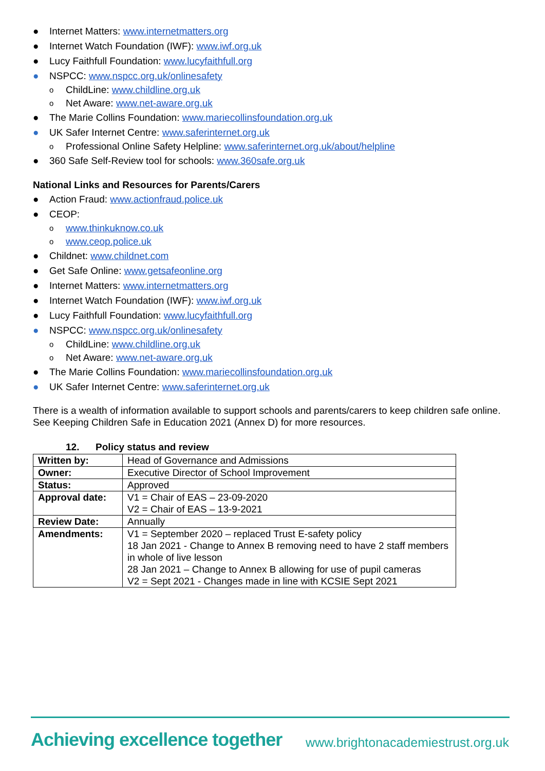● Internet Matters: www.internetmatters.org
● Internet Watch Foundation (IWF): www.iwf.org.uk
● Lucy Faithfull Foundation: www.lucyfaithfull.org
● NSPCC: www.nspcc.org.uk/onlinesafety
o ChildLine: www.childline.org.uk
o Net Aware: www.net-aware.org.uk
● The Marie Collins Foundation: www.mariecollinsfoundation.org.uk
● UK Safer Internet Centre: www.saferinternet.org.uk
o Professional Online Safety Helpline: www.saferinternet.org.uk/about/helpline
● 360 Safe Self-Review tool for schools: www.360safe.org.uk
National Links and Resources for Parents/Carers
● Action Fraud: www.actionfraud.police.uk
● CEOP:
o www.thinkuknow.co.uk
o www.ceop.police.uk
● Childnet: www.childnet.com
● Get Safe Online: www.getsafeonline.org
● Internet Matters: www.internetmatters.org
● Internet Watch Foundation (IWF): www.iwf.org.uk
● Lucy Faithfull Foundation: www.lucyfaithfull.org
● NSPCC: www.nspcc.org.uk/onlinesafety
o ChildLine: www.childline.org.uk
o Net Aware: www.net-aware.org.uk
● The Marie Collins Foundation: www.mariecollinsfoundation.org.uk
● UK Safer Internet Centre: www.saferinternet.org.uk
There is a wealth of information available to support schools and parents/carers to keep children safe online. See Keeping Children Safe in Education 2021 (Annex D) for more resources.
12. Policy status and review
| Written by: | Head of Governance and Admissions |
| Owner: | Executive Director of School Improvement |
| Status: | Approved |
| Approval date: | V1 = Chair of EAS – 23-09-2020 V2 = Chair of EAS – 13-9-2021 |
| Review Date: | Annually |
| Amendments: | V1 = September 2020 – replaced Trust E-safety policy 18 Jan 2021 - Change to Annex B removing need to have 2 staff members in whole of live lesson 28 Jan 2021 – Change to Annex B allowing for use of pupil cameras V2 = Sept 2021 - Changes made in line with KCSIE Sept 2021 |
Achieving excellence together
www.brightonacademiestrust.org.uk